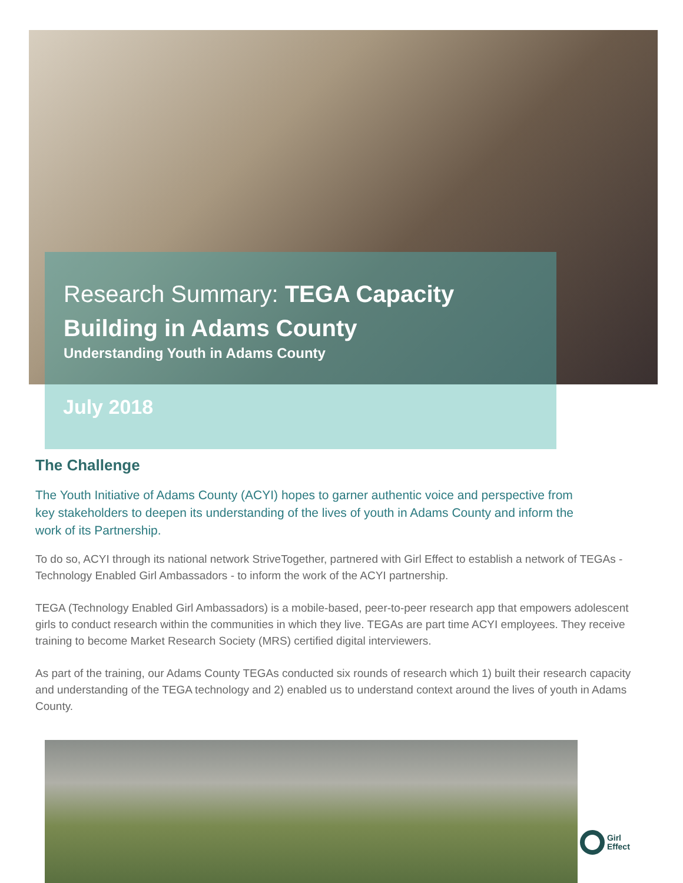Research Summary: TEGA Capacity Building in Adams County
Understanding Youth in Adams County
July 2018
The Challenge
The Youth Initiative of Adams County (ACYI) hopes to garner authentic voice and perspective from key stakeholders to deepen its understanding of the lives of youth in Adams County and inform the work of its Partnership.
To do so, ACYI through its national network StriveTogether, partnered with Girl Effect to establish a network of TEGAs - Technology Enabled Girl Ambassadors - to inform the work of the ACYI partnership.
TEGA (Technology Enabled Girl Ambassadors) is a mobile-based, peer-to-peer research app that empowers adolescent girls to conduct research within the communities in which they live. TEGAs are part time ACYI employees. They receive training to become Market Research Society (MRS) certified digital interviewers.
As part of the training, our Adams County TEGAs conducted six rounds of research which 1) built their research capacity and understanding of the TEGA technology and 2) enabled us to understand context around the lives of youth in Adams County.
Girl
Effect